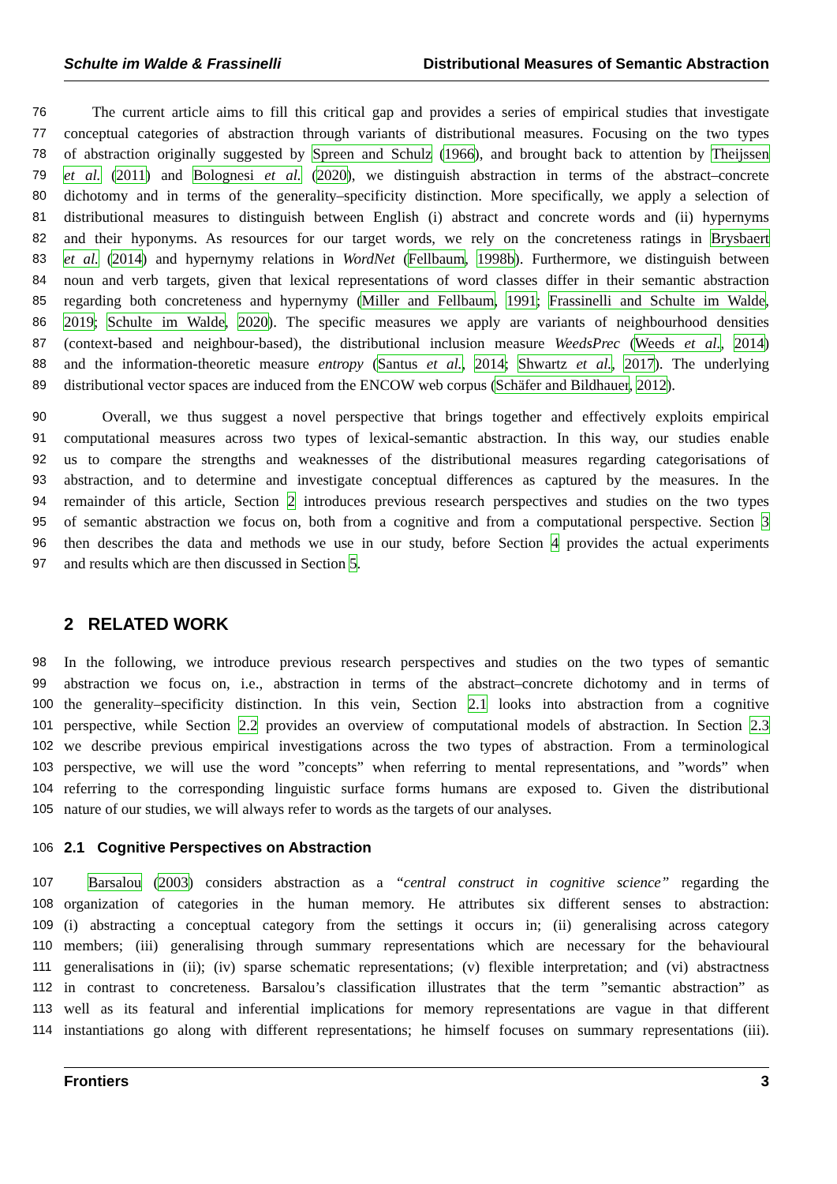Schulte im Walde & Frassinelli Distributional Measures of Semantic Abstraction
76 The current article aims to fill this critical gap and provides a series of empirical studies that investigate
77 conceptual categories of abstraction through variants of distributional measures. Focusing on the two types
78 of abstraction originally suggested by Spreen and Schulz (1966), and brought back to attention by Theijssen
79 et al. (2011) and Bolognesi et al. (2020), we distinguish abstraction in terms of the abstract–concrete
80 dichotomy and in terms of the generality–specificity distinction. More specifically, we apply a selection of
81 distributional measures to distinguish between English (i) abstract and concrete words and (ii) hypernyms
82 and their hyponyms. As resources for our target words, we rely on the concreteness ratings in Brysbaert
83 et al. (2014) and hypernymy relations in WordNet (Fellbaum, 1998b). Furthermore, we distinguish between
84 noun and verb targets, given that lexical representations of word classes differ in their semantic abstraction
85 regarding both concreteness and hypernymy (Miller and Fellbaum, 1991; Frassinelli and Schulte im Walde,
86 2019; Schulte im Walde, 2020). The specific measures we apply are variants of neighbourhood densities
87 (context-based and neighbour-based), the distributional inclusion measure WeedsPrec (Weeds et al., 2014)
88 and the information-theoretic measure entropy (Santus et al., 2014; Shwartz et al., 2017). The underlying
89 distributional vector spaces are induced from the ENCOW web corpus (Schäfer and Bildhauer, 2012).
90 Overall, we thus suggest a novel perspective that brings together and effectively exploits empirical
91 computational measures across two types of lexical-semantic abstraction. In this way, our studies enable
92 us to compare the strengths and weaknesses of the distributional measures regarding categorisations of
93 abstraction, and to determine and investigate conceptual differences as captured by the measures. In the
94 remainder of this article, Section 2 introduces previous research perspectives and studies on the two types
95 of semantic abstraction we focus on, both from a cognitive and from a computational perspective. Section 3
96 then describes the data and methods we use in our study, before Section 4 provides the actual experiments
97 and results which are then discussed in Section 5.
2 RELATED WORK
98 In the following, we introduce previous research perspectives and studies on the two types of semantic
99 abstraction we focus on, i.e., abstraction in terms of the abstract–concrete dichotomy and in terms of
100 the generality–specificity distinction. In this vein, Section 2.1 looks into abstraction from a cognitive
101 perspective, while Section 2.2 provides an overview of computational models of abstraction. In Section 2.3
102 we describe previous empirical investigations across the two types of abstraction. From a terminological
103 perspective, we will use the word ”concepts” when referring to mental representations, and ”words” when
104 referring to the corresponding linguistic surface forms humans are exposed to. Given the distributional
105 nature of our studies, we will always refer to words as the targets of our analyses.
106
2.1 Cognitive Perspectives on Abstraction
107 Barsalou (2003) considers abstraction as a “central construct in cognitive science” regarding the
108 organization of categories in the human memory. He attributes six different senses to abstraction:
109 (i) abstracting a conceptual category from the settings it occurs in; (ii) generalising across category
110 members; (iii) generalising through summary representations which are necessary for the behavioural
111 generalisations in (ii); (iv) sparse schematic representations; (v) flexible interpretation; and (vi) abstractness
112 in contrast to concreteness. Barsalou’s classification illustrates that the term ”semantic abstraction” as
113 well as its featural and inferential implications for memory representations are vague in that different
114 instantiations go along with different representations; he himself focuses on summary representations (iii).
Frontiers 3